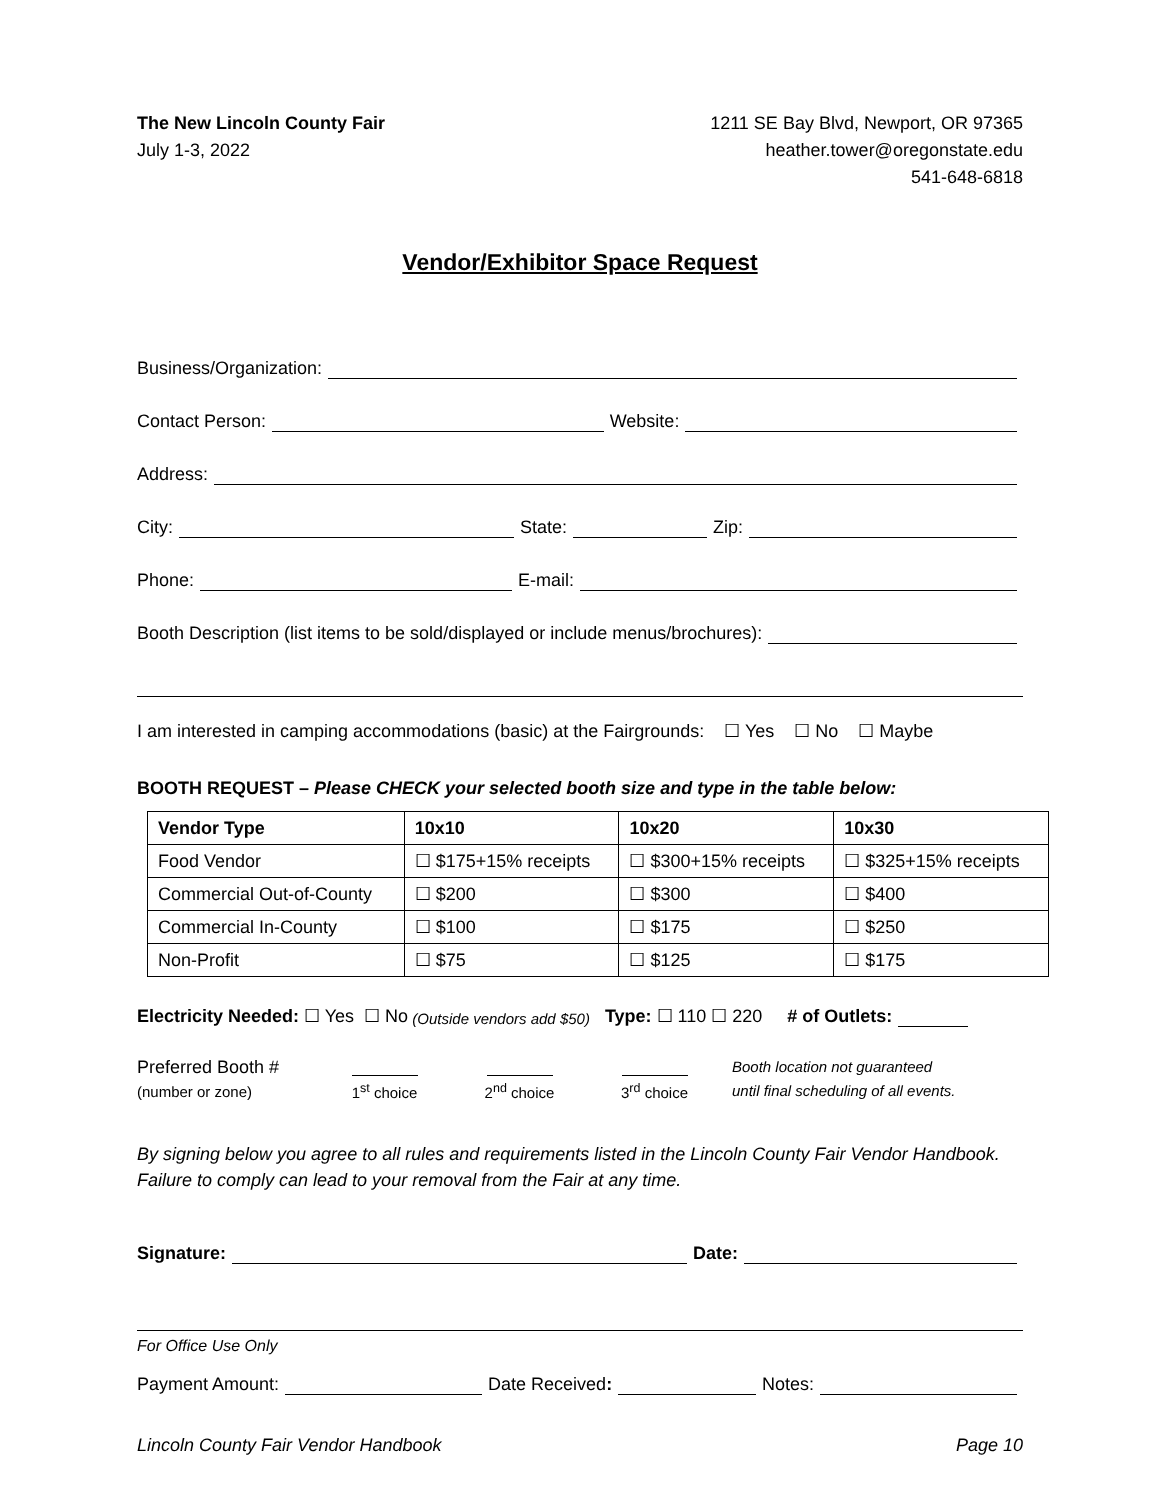The New Lincoln County Fair
July 1-3, 2022
1211 SE Bay Blvd, Newport, OR 97365
heather.tower@oregonstate.edu
541-648-6818
Vendor/Exhibitor Space Request
Business/Organization:
Contact Person: Website:
Address:
City: State: Zip:
Phone: E-mail:
Booth Description (list items to be sold/displayed or include menus/brochures):
I am interested in camping accommodations (basic) at the Fairgrounds: ☐ Yes ☐ No ☐ Maybe
BOOTH REQUEST – Please CHECK your selected booth size and type in the table below:
| Vendor Type | 10x10 | 10x20 | 10x30 |
| --- | --- | --- | --- |
| Food Vendor | ☐ $175+15% receipts | ☐ $300+15% receipts | ☐ $325+15% receipts |
| Commercial Out-of-County | ☐ $200 | ☐ $300 | ☐ $400 |
| Commercial In-County | ☐ $100 | ☐ $175 | ☐ $250 |
| Non-Profit | ☐ $75 | ☐ $125 | ☐ $175 |
Electricity Needed: ☐ Yes ☐ No (Outside vendors add $50) Type: ☐ 110 ☐ 220 # of Outlets:
Preferred Booth #
(number or zone)
1<sup>st</sup> choice 2<sup>nd</sup> choice 3<sup>rd</sup> choice Booth location not guaranteed
until final scheduling of all events.
By signing below you agree to all rules and requirements listed in the Lincoln County Fair Vendor Handbook. Failure to comply can lead to your removal from the Fair at any time.
Signature: Date:
For Office Use Only
Payment Amount: Date Received: Notes:
Lincoln County Fair Vendor Handbook Page 10